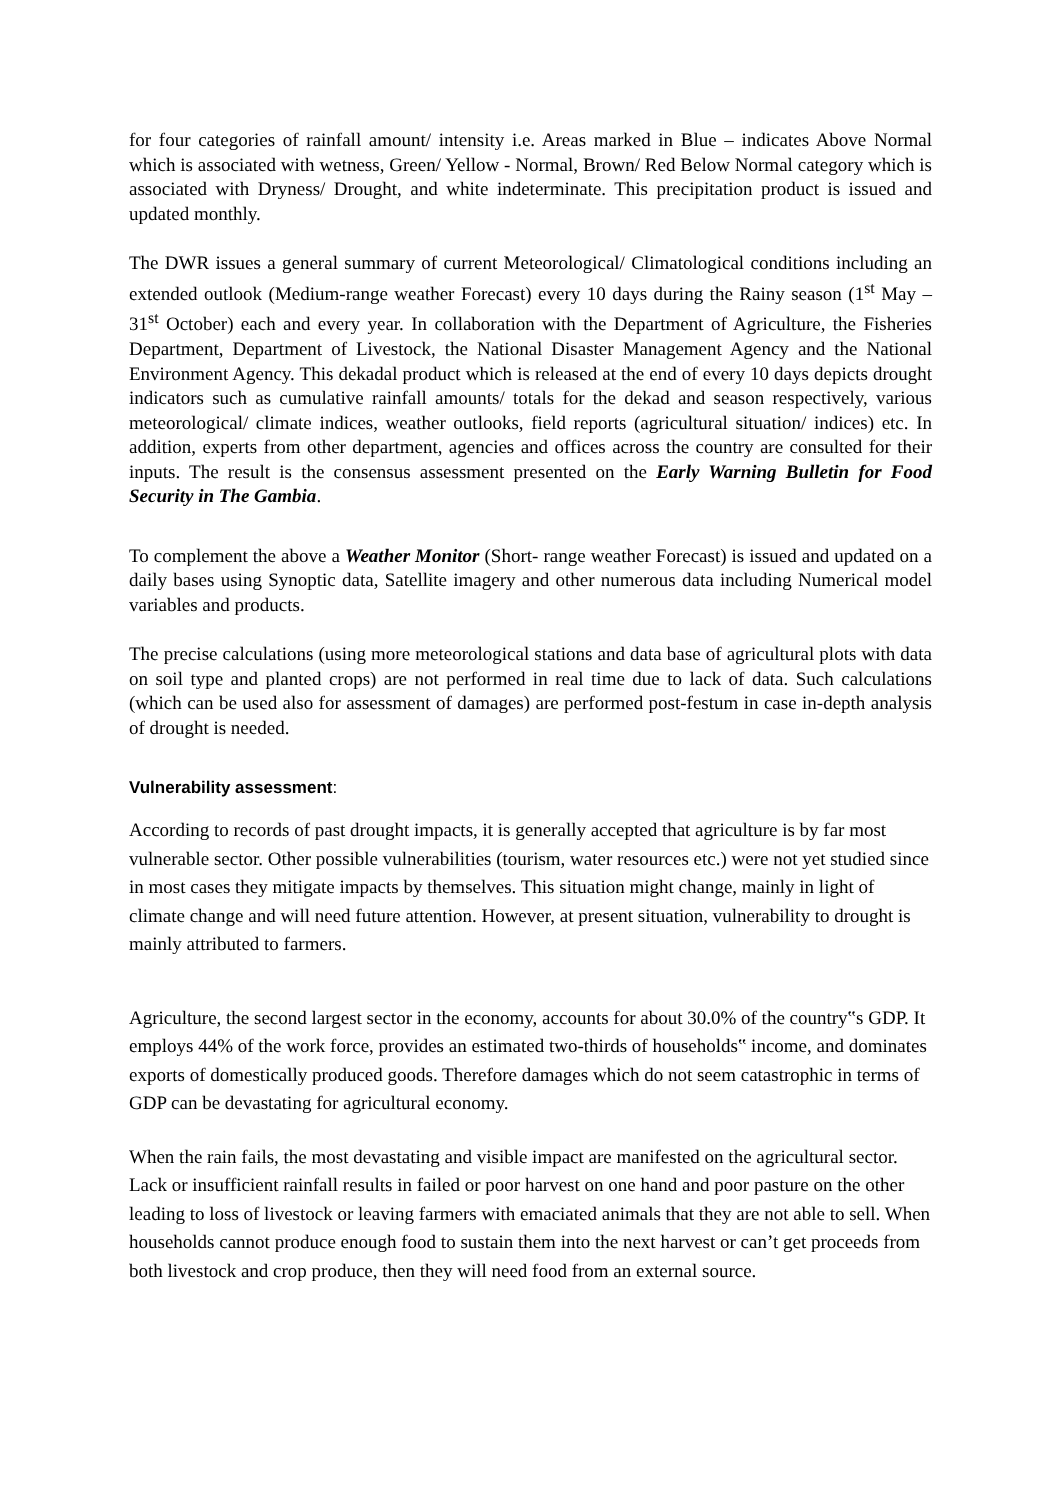for four categories of rainfall amount/ intensity i.e. Areas marked in Blue – indicates Above Normal which is associated with wetness, Green/ Yellow - Normal, Brown/ Red Below Normal category which is associated with Dryness/ Drought, and white indeterminate. This precipitation product is issued and updated monthly.
The DWR issues a general summary of current Meteorological/ Climatological conditions including an extended outlook (Medium-range weather Forecast) every 10 days during the Rainy season (1<sup>st</sup> May – 31<sup>st</sup> October) each and every year. In collaboration with the Department of Agriculture, the Fisheries Department, Department of Livestock, the National Disaster Management Agency and the National Environment Agency. This dekadal product which is released at the end of every 10 days depicts drought indicators such as cumulative rainfall amounts/ totals for the dekad and season respectively, various meteorological/ climate indices, weather outlooks, field reports (agricultural situation/ indices) etc. In addition, experts from other department, agencies and offices across the country are consulted for their inputs. The result is the consensus assessment presented on the Early Warning Bulletin for Food Security in The Gambia.
To complement the above a Weather Monitor (Short- range weather Forecast) is issued and updated on a daily bases using Synoptic data, Satellite imagery and other numerous data including Numerical model variables and products.
The precise calculations (using more meteorological stations and data base of agricultural plots with data on soil type and planted crops) are not performed in real time due to lack of data. Such calculations (which can be used also for assessment of damages) are performed post-festum in case in-depth analysis of drought is needed.
Vulnerability assessment:
According to records of past drought impacts, it is generally accepted that agriculture is by far most vulnerable sector. Other possible vulnerabilities (tourism, water resources etc.) were not yet studied since in most cases they mitigate impacts by themselves. This situation might change, mainly in light of climate change and will need future attention. However, at present situation, vulnerability to drought is mainly attributed to farmers.
Agriculture, the second largest sector in the economy, accounts for about 30.0% of the country‟s GDP. It employs 44% of the work force, provides an estimated two-thirds of households‟ income, and dominates exports of domestically produced goods. Therefore damages which do not seem catastrophic in terms of GDP can be devastating for agricultural economy.
When the rain fails, the most devastating and visible impact are manifested on the agricultural sector. Lack or insufficient rainfall results in failed or poor harvest on one hand and poor pasture on the other leading to loss of livestock or leaving farmers with emaciated animals that they are not able to sell. When households cannot produce enough food to sustain them into the next harvest or can’t get proceeds from both livestock and crop produce, then they will need food from an external source.